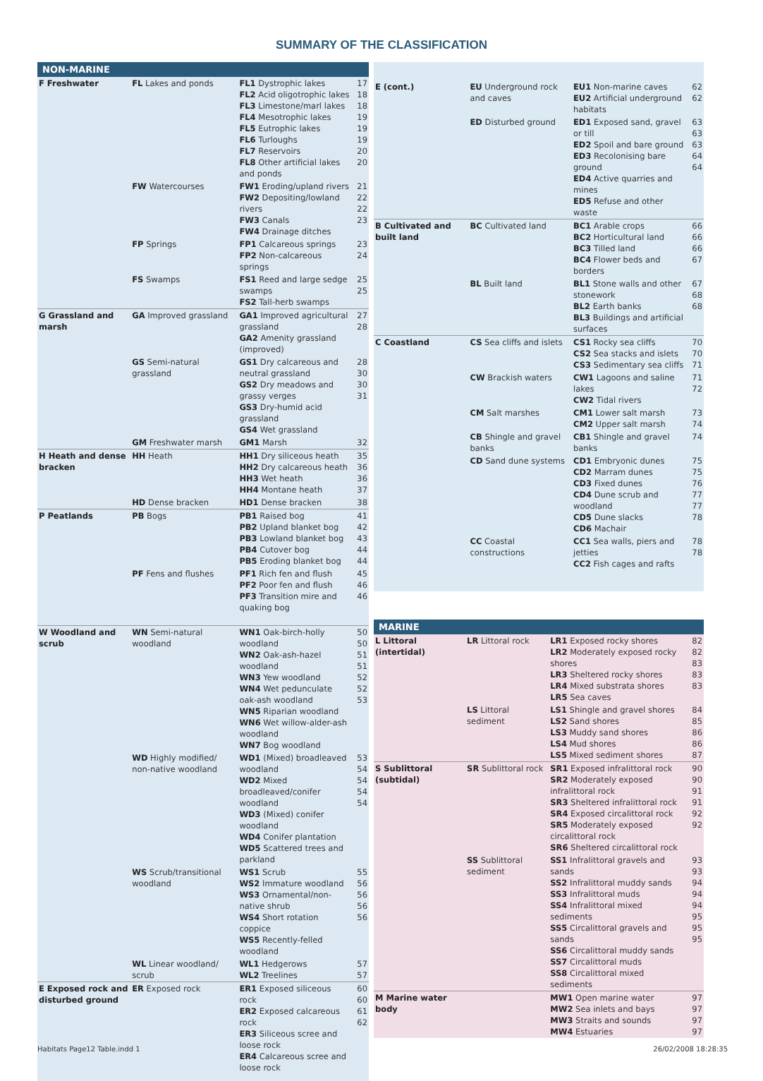SUMMARY OF THE CLASSIFICATION
NON-MARINE
| F Freshwater | FL Lakes and ponds | FL1 Dystrophic lakes FL2 Acid oligotrophic lakes FL3 Limestone/marl lakes FL4 Mesotrophic lakes FL5 Eutrophic lakes FL6 Turloughs FL7 Reservoirs FL8 Other artificial lakes and ponds | 17 18 18 19 19 19 20 20 |
| | FW Watercourses | FW1 Eroding/upland rivers FW2 Depositing/lowland rivers FW3 Canals FW4 Drainage ditches | 21 22 22 23 |
| | FP Springs | FP1 Calcareous springs FP2 Non-calcareous springs | 23 24 |
| | FS Swamps | FS1 Reed and large sedge swamps FS2 Tall-herb swamps | 25 25 |
| G Grassland and marsh | GA Improved grassland | GA1 Improved agricultural grassland GA2 Amenity grassland (improved) | 27 28 |
| | GS Semi-natural grassland | GS1 Dry calcareous and neutral grassland GS2 Dry meadows and grassy verges GS3 Dry-humid acid grassland GS4 Wet grassland | 28 30 30 31 |
| | GM Freshwater marsh | GM1 Marsh | 32 |
| H Heath and dense bracken | HH Heath | HH1 Dry siliceous heath HH2 Dry calcareous heath HH3 Wet heath HH4 Montane heath | 35 36 36 37 |
| | HD Dense bracken | HD1 Dense bracken | 38 |
| P Peatlands | PB Bogs | PB1 Raised bog PB2 Upland blanket bog PB3 Lowland blanket bog PB4 Cutover bog PB5 Eroding blanket bog | 41 42 43 44 44 |
| | PF Fens and flushes | PF1 Rich fen and flush PF2 Poor fen and flush PF3 Transition mire and quaking bog | 45 46 46 |
| W Woodland and scrub | WN Semi-natural woodland | WN1 Oak-birch-holly woodland WN2 Oak-ash-hazel woodland WN3 Yew woodland WN4 Wet pedunculate oak-ash woodland WN5 Riparian woodland WN6 Wet willow-alder-ash woodland WN7 Bog woodland | 50 50 51 51 52 52 53 |
| | WD Highly modified/ non-native woodland | WD1 (Mixed) broadleaved woodland WD2 Mixed broadleaved/conifer woodland WD3 (Mixed) conifer woodland WD4 Conifer plantation WD5 Scattered trees and parkland | 53 54 54 54 54 |
| | WS Scrub/transitional woodland | WS1 Scrub WS2 Immature woodland WS3 Ornamental/non-native shrub WS4 Short rotation coppice WS5 Recently-felled woodland | 55 56 56 56 56 |
| | WL Linear woodland/ scrub | WL1 Hedgerows WL2 Treelines | 57 57 |
| E Exposed rock and disturbed ground | ER Exposed rock | ER1 Exposed siliceous rock ER2 Exposed calcareous rock ER3 Siliceous scree and loose rock ER4 Calcareous scree and loose rock | 60 60 61 62 |
| E (cont.) | EU Underground rock and caves | EU1 Non-marine caves EU2 Artificial underground habitats | 62 62 |
| | ED Disturbed ground | ED1 Exposed sand, gravel or till ED2 Spoil and bare ground ED3 Recolonising bare ground ED4 Active quarries and mines ED5 Refuse and other waste | 63 63 63 64 64 |
| B Cultivated and built land | BC Cultivated land | BC1 Arable crops BC2 Horticultural land BC3 Tilled land BC4 Flower beds and borders | 66 66 66 67 |
| | BL Built land | BL1 Stone walls and other stonework BL2 Earth banks BL3 Buildings and artificial surfaces | 67 68 68 |
| C Coastland | CS Sea cliffs and islets | CS1 Rocky sea cliffs CS2 Sea stacks and islets CS3 Sedimentary sea cliffs | 70 70 71 |
| | CW Brackish waters | CW1 Lagoons and saline lakes CW2 Tidal rivers | 71 72 |
| | CM Salt marshes | CM1 Lower salt marsh CM2 Upper salt marsh | 73 74 |
| | CB Shingle and gravel banks | CB1 Shingle and gravel banks | 74 |
| | CD Sand dune systems | CD1 Embryonic dunes CD2 Marram dunes CD3 Fixed dunes CD4 Dune scrub and woodland CD5 Dune slacks CD6 Machair | 75 75 76 77 77 78 |
| | CC Coastal constructions | CC1 Sea walls, piers and jetties CC2 Fish cages and rafts | 78 78 |
MARINE
| L Littoral (intertidal) | LR Littoral rock | LR1 Exposed rocky shores LR2 Moderately exposed rocky shores LR3 Sheltered rocky shores LR4 Mixed substrata shores LR5 Sea caves | 82 82 83 83 83 |
| | LS Littoral sediment | LS1 Shingle and gravel shores LS2 Sand shores LS3 Muddy sand shores LS4 Mud shores LS5 Mixed sediment shores | 84 85 86 86 87 |
| S Sublittoral (subtidal) | SR Sublittoral rock | SR1 Exposed infralittoral rock SR2 Moderately exposed infralittoral rock SR3 Sheltered infralittoral rock SR4 Exposed circalittoral rock SR5 Moderately exposed circalittoral rock SR6 Sheltered circalittoral rock | 90 90 91 91 92 92 |
| | SS Sublittoral sediment | SS1 Infralittoral gravels and sands SS2 Infralittoral muddy sands SS3 Infralittoral muds SS4 Infralittoral mixed sediments SS5 Circalittoral gravels and sands SS6 Circalittoral muddy sands SS7 Circalittoral muds SS8 Circalittoral mixed sediments | 93 93 94 94 94 95 95 95 |
| M Marine water body | | MW1 Open marine water MW2 Sea inlets and bays MW3 Straits and sounds MW4 Estuaries | 97 97 97 97 |
Habitats Page12 Table.indd 1 26/02/2008 18:28:35